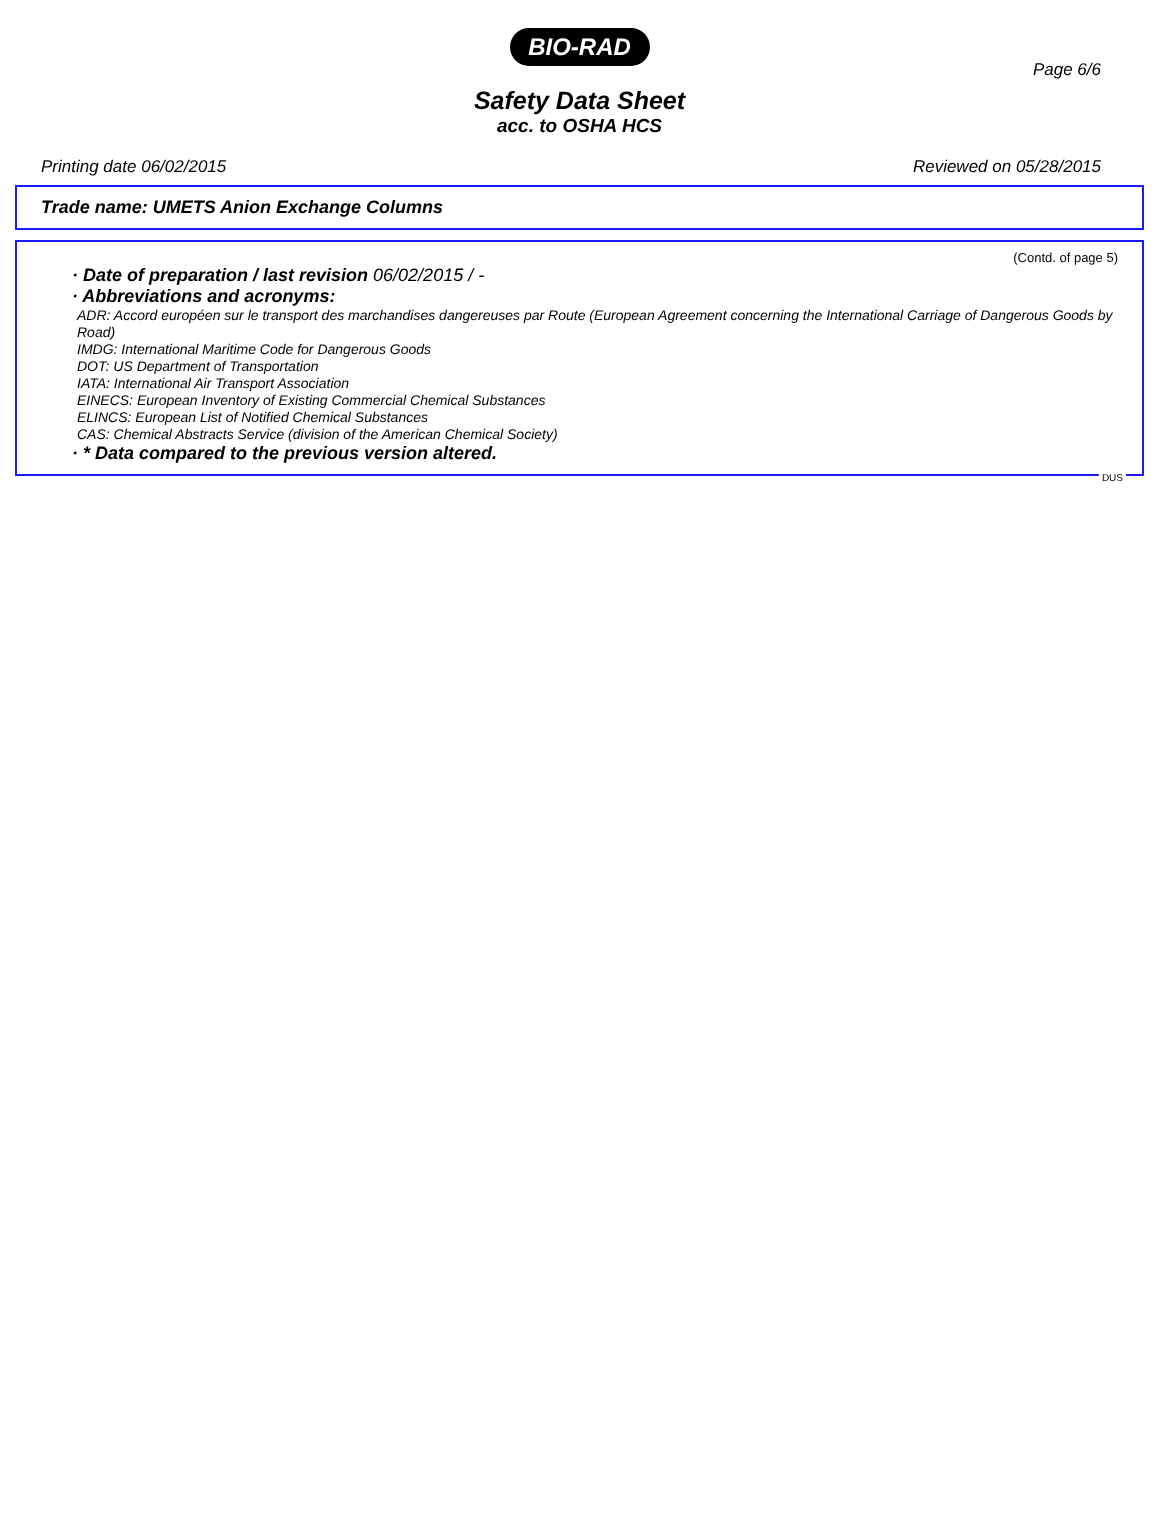BIO-RAD
Page 6/6
Safety Data Sheet
acc. to OSHA HCS
Printing date 06/02/2015 Reviewed on 05/28/2015
Trade name: UMETS Anion Exchange Columns
(Contd. of page 5)
· Date of preparation / last revision 06/02/2015 / -
· Abbreviations and acronyms:
ADR: Accord européen sur le transport des marchandises dangereuses par Route (European Agreement concerning the International Carriage of Dangerous Goods by Road)
IMDG: International Maritime Code for Dangerous Goods
DOT: US Department of Transportation
IATA: International Air Transport Association
EINECS: European Inventory of Existing Commercial Chemical Substances
ELINCS: European List of Notified Chemical Substances
CAS: Chemical Abstracts Service (division of the American Chemical Society)
· * Data compared to the previous version altered.
DUS